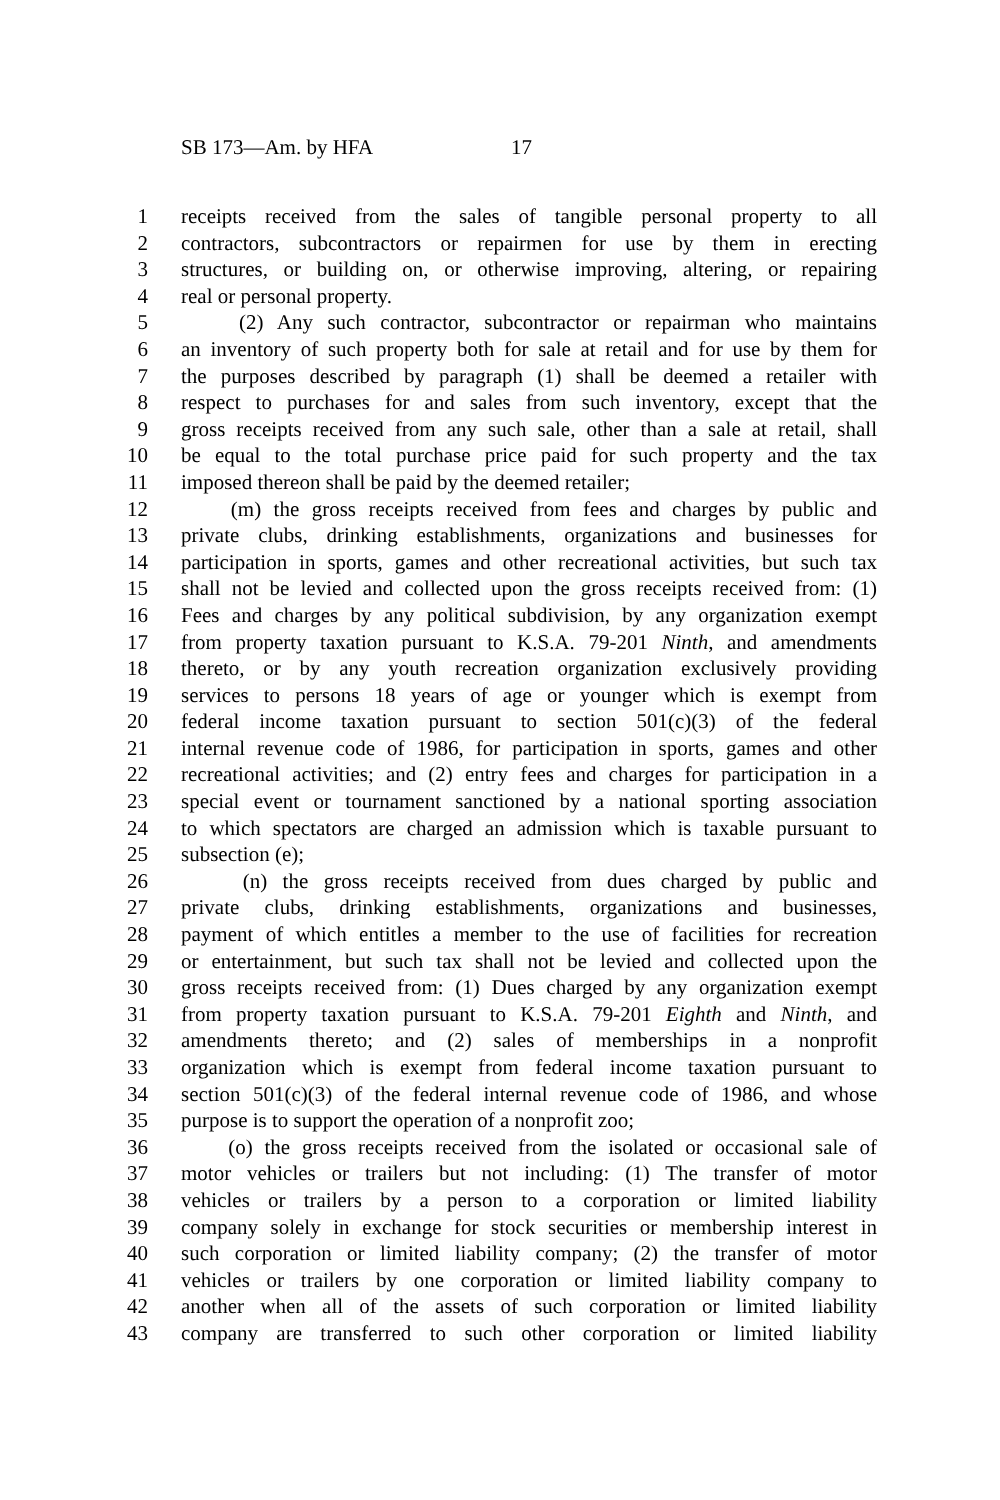SB 173—Am. by HFA 17
1 receipts received from the sales of tangible personal property to all
2 contractors, subcontractors or repairmen for use by them in erecting
3 structures, or building on, or otherwise improving, altering, or repairing
4 real or personal property.
5 (2) Any such contractor, subcontractor or repairman who maintains
6 an inventory of such property both for sale at retail and for use by them for
7 the purposes described by paragraph (1) shall be deemed a retailer with
8 respect to purchases for and sales from such inventory, except that the
9 gross receipts received from any such sale, other than a sale at retail, shall
10 be equal to the total purchase price paid for such property and the tax
11 imposed thereon shall be paid by the deemed retailer;
12 (m) the gross receipts received from fees and charges by public and
13 private clubs, drinking establishments, organizations and businesses for
14 participation in sports, games and other recreational activities, but such tax
15 shall not be levied and collected upon the gross receipts received from: (1)
16 Fees and charges by any political subdivision, by any organization exempt
17 from property taxation pursuant to K.S.A. 79-201 Ninth, and amendments
18 thereto, or by any youth recreation organization exclusively providing
19 services to persons 18 years of age or younger which is exempt from
20 federal income taxation pursuant to section 501(c)(3) of the federal
21 internal revenue code of 1986, for participation in sports, games and other
22 recreational activities; and (2) entry fees and charges for participation in a
23 special event or tournament sanctioned by a national sporting association
24 to which spectators are charged an admission which is taxable pursuant to
25 subsection (e);
26 (n) the gross receipts received from dues charged by public and
27 private clubs, drinking establishments, organizations and businesses,
28 payment of which entitles a member to the use of facilities for recreation
29 or entertainment, but such tax shall not be levied and collected upon the
30 gross receipts received from: (1) Dues charged by any organization exempt
31 from property taxation pursuant to K.S.A. 79-201 Eighth and Ninth, and
32 amendments thereto; and (2) sales of memberships in a nonprofit
33 organization which is exempt from federal income taxation pursuant to
34 section 501(c)(3) of the federal internal revenue code of 1986, and whose
35 purpose is to support the operation of a nonprofit zoo;
36 (o) the gross receipts received from the isolated or occasional sale of
37 motor vehicles or trailers but not including: (1) The transfer of motor
38 vehicles or trailers by a person to a corporation or limited liability
39 company solely in exchange for stock securities or membership interest in
40 such corporation or limited liability company; (2) the transfer of motor
41 vehicles or trailers by one corporation or limited liability company to
42 another when all of the assets of such corporation or limited liability
43 company are transferred to such other corporation or limited liability